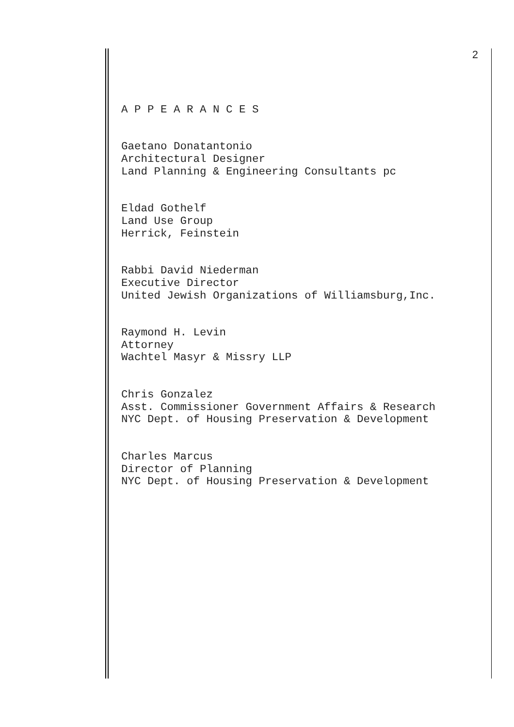2
A P P E A R A N C E S
Gaetano Donatantonio Architectural Designer Land Planning & Engineering Consultants pc
Eldad Gothelf Land Use Group Herrick, Feinstein
Rabbi David Niederman Executive Director United Jewish Organizations of Williamsburg,Inc.
Raymond H. Levin Attorney Wachtel Masyr & Missry LLP
Chris Gonzalez Asst. Commissioner Government Affairs & Research NYC Dept. of Housing Preservation & Development
Charles Marcus Director of Planning NYC Dept. of Housing Preservation & Development